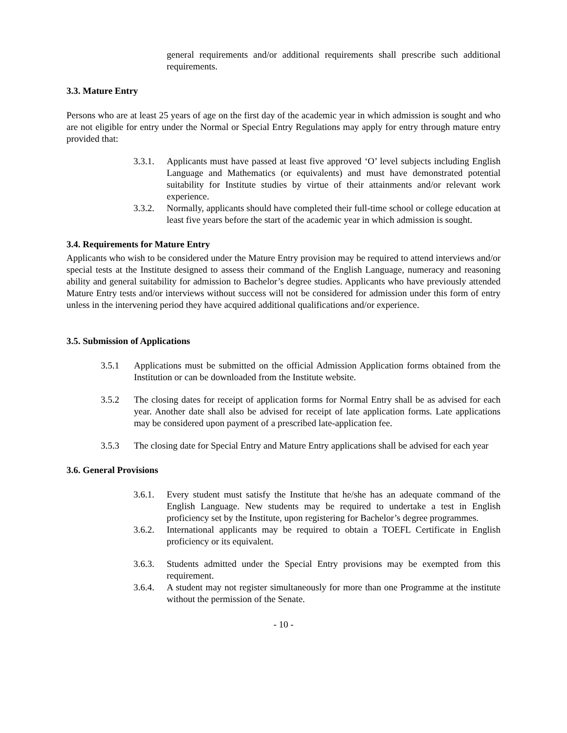general requirements and/or additional requirements shall prescribe such additional requirements.
3.3. Mature Entry
Persons who are at least 25 years of age on the first day of the academic year in which admission is sought and who are not eligible for entry under the Normal or Special Entry Regulations may apply for entry through mature entry provided that:
3.3.1. Applicants must have passed at least five approved ‘O’ level subjects including English Language and Mathematics (or equivalents) and must have demonstrated potential suitability for Institute studies by virtue of their attainments and/or relevant work experience.
3.3.2. Normally, applicants should have completed their full-time school or college education at least five years before the start of the academic year in which admission is sought.
3.4. Requirements for Mature Entry
Applicants who wish to be considered under the Mature Entry provision may be required to attend interviews and/or special tests at the Institute designed to assess their command of the English Language, numeracy and reasoning ability and general suitability for admission to Bachelor’s degree studies. Applicants who have previously attended Mature Entry tests and/or interviews without success will not be considered for admission under this form of entry unless in the intervening period they have acquired additional qualifications and/or experience.
3.5. Submission of Applications
3.5.1 Applications must be submitted on the official Admission Application forms obtained from the Institution or can be downloaded from the Institute website.
3.5.2 The closing dates for receipt of application forms for Normal Entry shall be as advised for each year. Another date shall also be advised for receipt of late application forms. Late applications may be considered upon payment of a prescribed late-application fee.
3.5.3 The closing date for Special Entry and Mature Entry applications shall be advised for each year
3.6. General Provisions
3.6.1. Every student must satisfy the Institute that he/she has an adequate command of the English Language. New students may be required to undertake a test in English proficiency set by the Institute, upon registering for Bachelor’s degree programmes.
3.6.2. International applicants may be required to obtain a TOEFL Certificate in English proficiency or its equivalent.
3.6.3. Students admitted under the Special Entry provisions may be exempted from this requirement.
3.6.4. A student may not register simultaneously for more than one Programme at the institute without the permission of the Senate.
- 10 -